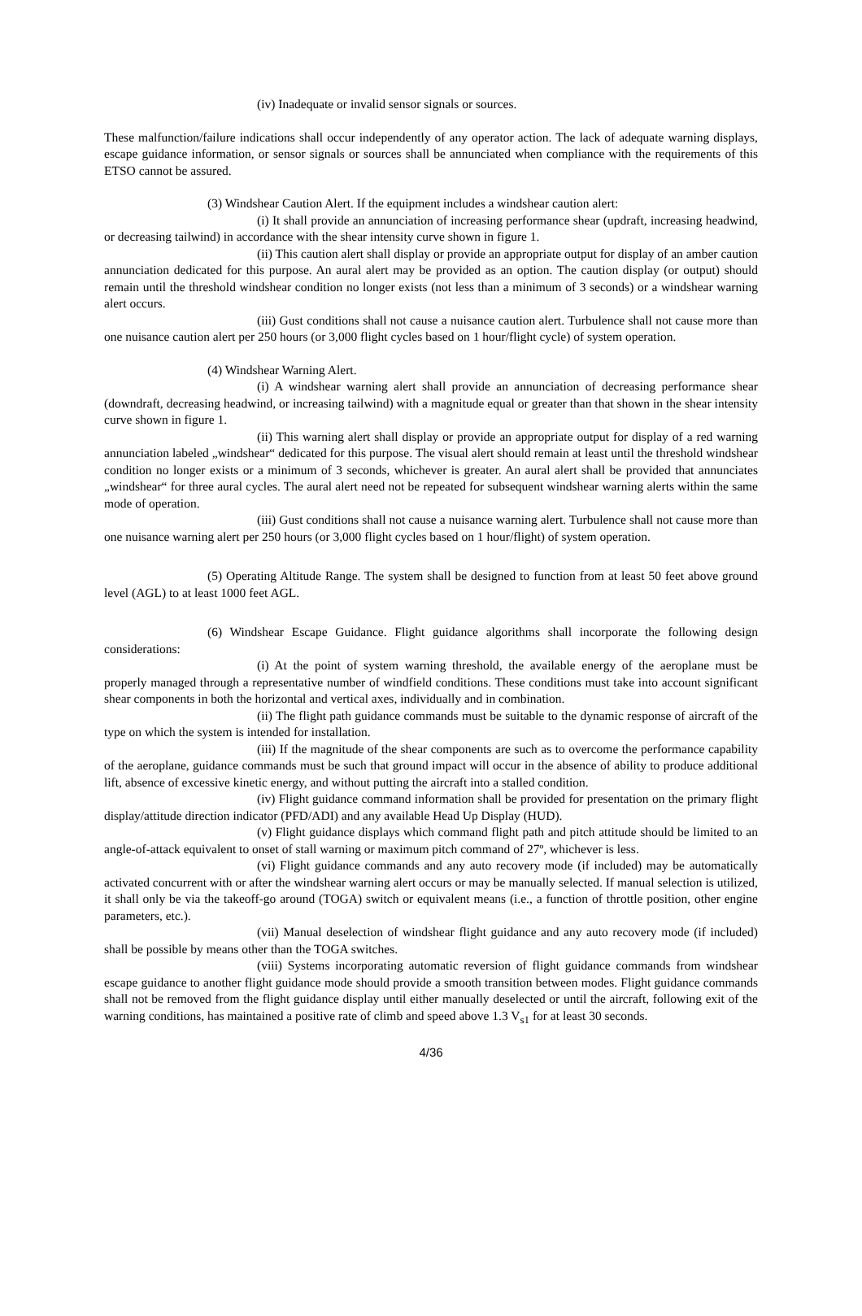(iv) Inadequate or invalid sensor signals or sources.
These malfunction/failure indications shall occur independently of any operator action. The lack of adequate warning displays, escape guidance information, or sensor signals or sources shall be annunciated when compliance with the requirements of this ETSO cannot be assured.
(3) Windshear Caution Alert. If the equipment includes a windshear caution alert:
(i) It shall provide an annunciation of increasing performance shear (updraft, increasing headwind, or decreasing tailwind) in accordance with the shear intensity curve shown in figure 1.
(ii) This caution alert shall display or provide an appropriate output for display of an amber caution annunciation dedicated for this purpose. An aural alert may be provided as an option. The caution display (or output) should remain until the threshold windshear condition no longer exists (not less than a minimum of 3 seconds) or a windshear warning alert occurs.
(iii) Gust conditions shall not cause a nuisance caution alert. Turbulence shall not cause more than one nuisance caution alert per 250 hours (or 3,000 flight cycles based on 1 hour/flight cycle) of system operation.
(4) Windshear Warning Alert.
(i) A windshear warning alert shall provide an annunciation of decreasing performance shear (downdraft, decreasing headwind, or increasing tailwind) with a magnitude equal or greater than that shown in the shear intensity curve shown in figure 1.
(ii) This warning alert shall display or provide an appropriate output for display of a red warning annunciation labeled „windshear“ dedicated for this purpose. The visual alert should remain at least until the threshold windshear condition no longer exists or a minimum of 3 seconds, whichever is greater. An aural alert shall be provided that annunciates „windshear“ for three aural cycles. The aural alert need not be repeated for subsequent windshear warning alerts within the same mode of operation.
(iii) Gust conditions shall not cause a nuisance warning alert. Turbulence shall not cause more than one nuisance warning alert per 250 hours (or 3,000 flight cycles based on 1 hour/flight) of system operation.
(5) Operating Altitude Range. The system shall be designed to function from at least 50 feet above ground level (AGL) to at least 1000 feet AGL.
(6) Windshear Escape Guidance. Flight guidance algorithms shall incorporate the following design considerations:
(i) At the point of system warning threshold, the available energy of the aeroplane must be properly managed through a representative number of windfield conditions. These conditions must take into account significant shear components in both the horizontal and vertical axes, individually and in combination.
(ii) The flight path guidance commands must be suitable to the dynamic response of aircraft of the type on which the system is intended for installation.
(iii) If the magnitude of the shear components are such as to overcome the performance capability of the aeroplane, guidance commands must be such that ground impact will occur in the absence of ability to produce additional lift, absence of excessive kinetic energy, and without putting the aircraft into a stalled condition.
(iv) Flight guidance command information shall be provided for presentation on the primary flight display/attitude direction indicator (PFD/ADI) and any available Head Up Display (HUD).
(v) Flight guidance displays which command flight path and pitch attitude should be limited to an angle-of-attack equivalent to onset of stall warning or maximum pitch command of 27º, whichever is less.
(vi) Flight guidance commands and any auto recovery mode (if included) may be automatically activated concurrent with or after the windshear warning alert occurs or may be manually selected. If manual selection is utilized, it shall only be via the takeoff-go around (TOGA) switch or equivalent means (i.e., a function of throttle position, other engine parameters, etc.).
(vii) Manual deselection of windshear flight guidance and any auto recovery mode (if included) shall be possible by means other than the TOGA switches.
(viii) Systems incorporating automatic reversion of flight guidance commands from windshear escape guidance to another flight guidance mode should provide a smooth transition between modes. Flight guidance commands shall not be removed from the flight guidance display until either manually deselected or until the aircraft, following exit of the warning conditions, has maintained a positive rate of climb and speed above 1.3 V<sub>s1</sub> for at least 30 seconds.
4/36